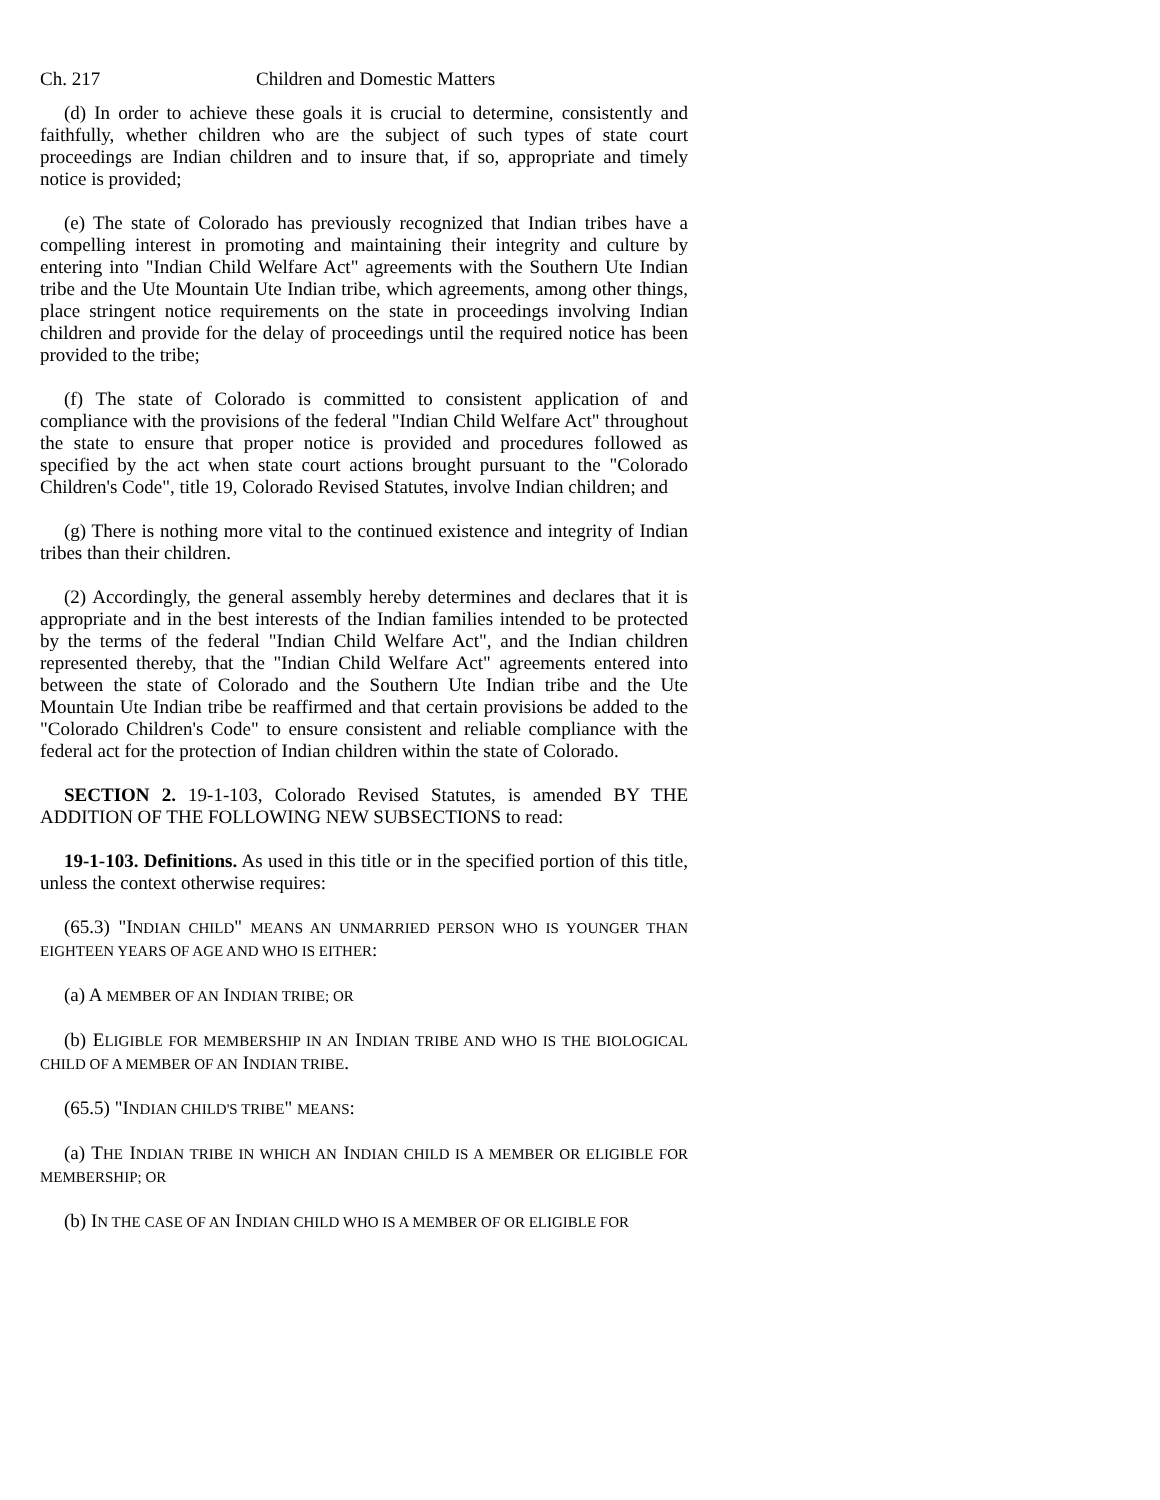Ch. 217 Children and Domestic Matters
(d) In order to achieve these goals it is crucial to determine, consistently and faithfully, whether children who are the subject of such types of state court proceedings are Indian children and to insure that, if so, appropriate and timely notice is provided;
(e) The state of Colorado has previously recognized that Indian tribes have a compelling interest in promoting and maintaining their integrity and culture by entering into "Indian Child Welfare Act" agreements with the Southern Ute Indian tribe and the Ute Mountain Ute Indian tribe, which agreements, among other things, place stringent notice requirements on the state in proceedings involving Indian children and provide for the delay of proceedings until the required notice has been provided to the tribe;
(f) The state of Colorado is committed to consistent application of and compliance with the provisions of the federal "Indian Child Welfare Act" throughout the state to ensure that proper notice is provided and procedures followed as specified by the act when state court actions brought pursuant to the "Colorado Children's Code", title 19, Colorado Revised Statutes, involve Indian children; and
(g) There is nothing more vital to the continued existence and integrity of Indian tribes than their children.
(2) Accordingly, the general assembly hereby determines and declares that it is appropriate and in the best interests of the Indian families intended to be protected by the terms of the federal "Indian Child Welfare Act", and the Indian children represented thereby, that the "Indian Child Welfare Act" agreements entered into between the state of Colorado and the Southern Ute Indian tribe and the Ute Mountain Ute Indian tribe be reaffirmed and that certain provisions be added to the "Colorado Children's Code" to ensure consistent and reliable compliance with the federal act for the protection of Indian children within the state of Colorado.
SECTION 2. 19-1-103, Colorado Revised Statutes, is amended BY THE ADDITION OF THE FOLLOWING NEW SUBSECTIONS to read:
19-1-103. Definitions. As used in this title or in the specified portion of this title, unless the context otherwise requires:
(65.3) "INDIAN CHILD" MEANS AN UNMARRIED PERSON WHO IS YOUNGER THAN EIGHTEEN YEARS OF AGE AND WHO IS EITHER:
(a) A MEMBER OF AN INDIAN TRIBE; OR
(b) ELIGIBLE FOR MEMBERSHIP IN AN INDIAN TRIBE AND WHO IS THE BIOLOGICAL CHILD OF A MEMBER OF AN INDIAN TRIBE.
(65.5) "INDIAN CHILD'S TRIBE" MEANS:
(a) THE INDIAN TRIBE IN WHICH AN INDIAN CHILD IS A MEMBER OR ELIGIBLE FOR MEMBERSHIP; OR
(b) IN THE CASE OF AN INDIAN CHILD WHO IS A MEMBER OF OR ELIGIBLE FOR